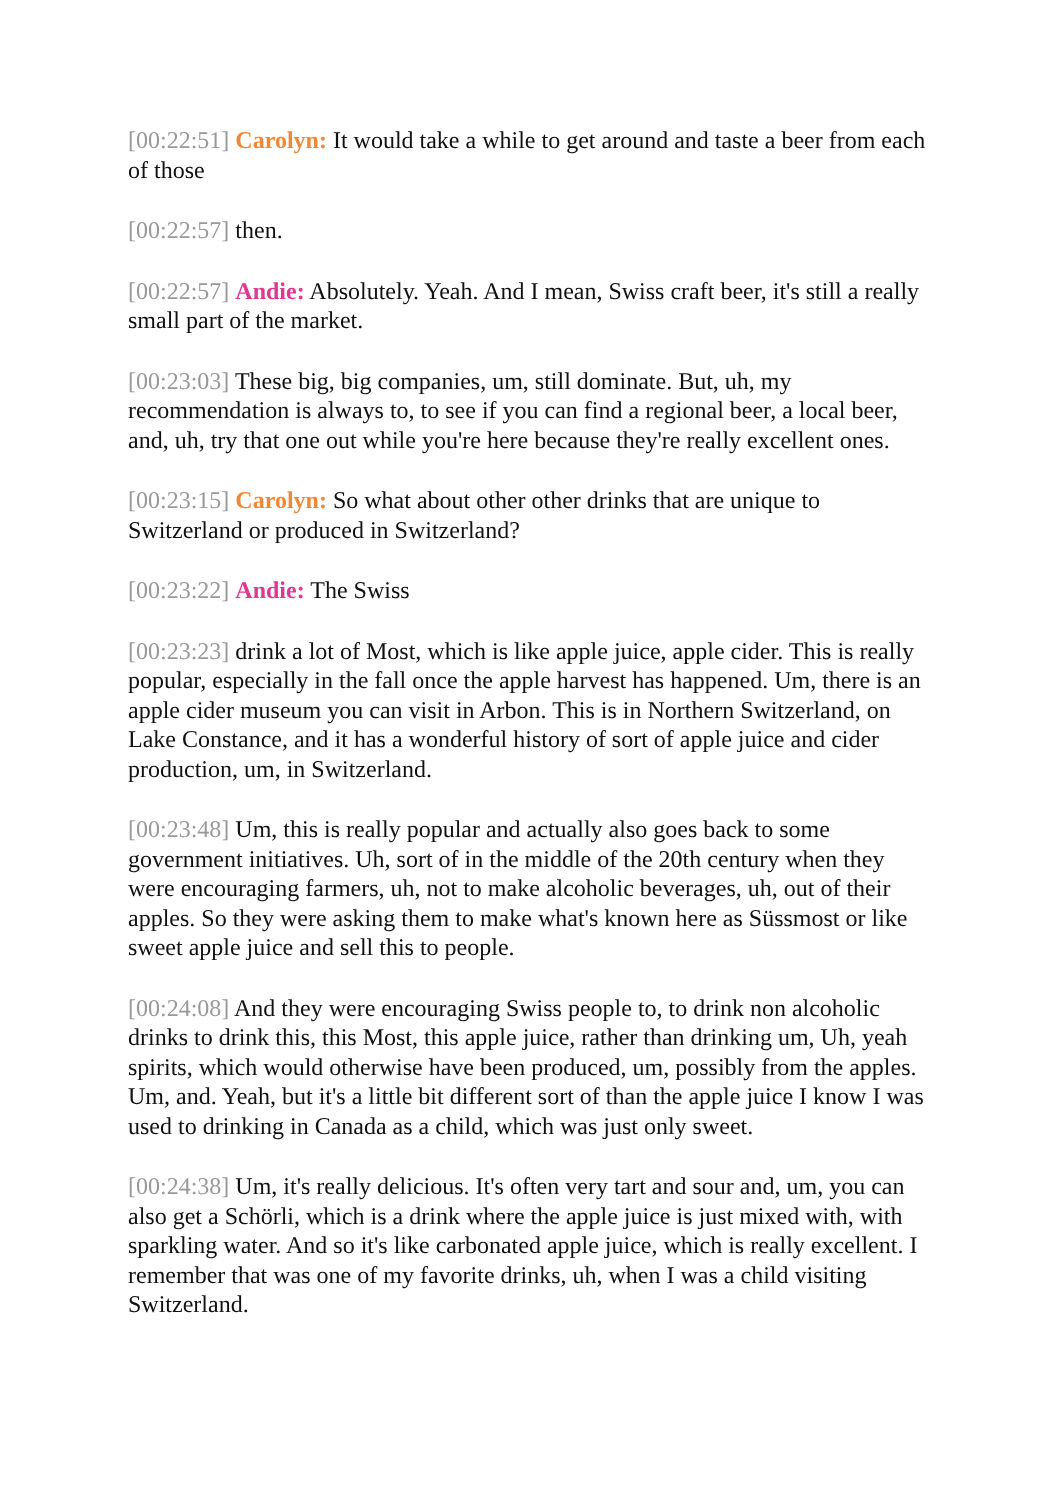[00:22:51] Carolyn: It would take a while to get around and taste a beer from each of those
[00:22:57] then.
[00:22:57] Andie: Absolutely. Yeah. And I mean, Swiss craft beer, it's still a really small part of the market.
[00:23:03] These big, big companies, um, still dominate. But, uh, my recommendation is always to, to see if you can find a regional beer, a local beer, and, uh, try that one out while you're here because they're really excellent ones.
[00:23:15] Carolyn: So what about other other drinks that are unique to Switzerland or produced in Switzerland?
[00:23:22] Andie: The Swiss
[00:23:23] drink a lot of Most, which is like apple juice, apple cider. This is really popular, especially in the fall once the apple harvest has happened. Um, there is an apple cider museum you can visit in Arbon. This is in Northern Switzerland, on Lake Constance, and it has a wonderful history of sort of apple juice and cider production, um, in Switzerland.
[00:23:48] Um, this is really popular and actually also goes back to some government initiatives. Uh, sort of in the middle of the 20th century when they were encouraging farmers, uh, not to make alcoholic beverages, uh, out of their apples. So they were asking them to make what's known here as Süssmost or like sweet apple juice and sell this to people.
[00:24:08] And they were encouraging Swiss people to, to drink non alcoholic drinks to drink this, this Most, this apple juice, rather than drinking um, Uh, yeah spirits, which would otherwise have been produced, um, possibly from the apples. Um, and. Yeah, but it's a little bit different sort of than the apple juice I know I was used to drinking in Canada as a child, which was just only sweet.
[00:24:38] Um, it's really delicious. It's often very tart and sour and, um, you can also get a Schörli, which is a drink where the apple juice is just mixed with, with sparkling water. And so it's like carbonated apple juice, which is really excellent. I remember that was one of my favorite drinks, uh, when I was a child visiting Switzerland.